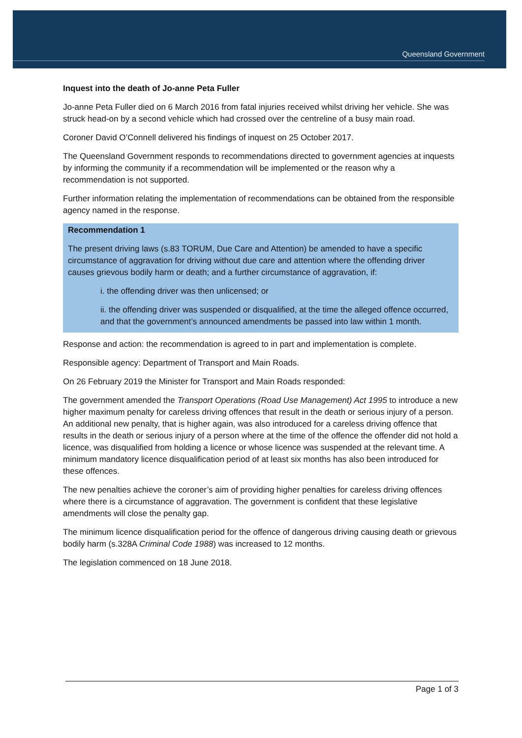Queensland Government
Inquest into the death of Jo-anne Peta Fuller
Jo-anne Peta Fuller died on 6 March 2016 from fatal injuries received whilst driving her vehicle. She was struck head-on by a second vehicle which had crossed over the centreline of a busy main road.
Coroner David O’Connell delivered his findings of inquest on 25 October 2017.
The Queensland Government responds to recommendations directed to government agencies at inquests by informing the community if a recommendation will be implemented or the reason why a recommendation is not supported.
Further information relating the implementation of recommendations can be obtained from the responsible agency named in the response.
Recommendation 1
The present driving laws (s.83 TORUM, Due Care and Attention) be amended to have a specific circumstance of aggravation for driving without due care and attention where the offending driver causes grievous bodily harm or death; and a further circumstance of aggravation, if:
i. the offending driver was then unlicensed; or
ii. the offending driver was suspended or disqualified, at the time the alleged offence occurred, and that the government’s announced amendments be passed into law within 1 month.
Response and action: the recommendation is agreed to in part and implementation is complete.
Responsible agency: Department of Transport and Main Roads.
On 26 February 2019 the Minister for Transport and Main Roads responded:
The government amended the Transport Operations (Road Use Management) Act 1995 to introduce a new higher maximum penalty for careless driving offences that result in the death or serious injury of a person. An additional new penalty, that is higher again, was also introduced for a careless driving offence that results in the death or serious injury of a person where at the time of the offence the offender did not hold a licence, was disqualified from holding a licence or whose licence was suspended at the relevant time. A minimum mandatory licence disqualification period of at least six months has also been introduced for these offences.
The new penalties achieve the coroner’s aim of providing higher penalties for careless driving offences where there is a circumstance of aggravation. The government is confident that these legislative amendments will close the penalty gap.
The minimum licence disqualification period for the offence of dangerous driving causing death or grievous bodily harm (s.328A Criminal Code 1988) was increased to 12 months.
The legislation commenced on 18 June 2018.
Page 1 of 3